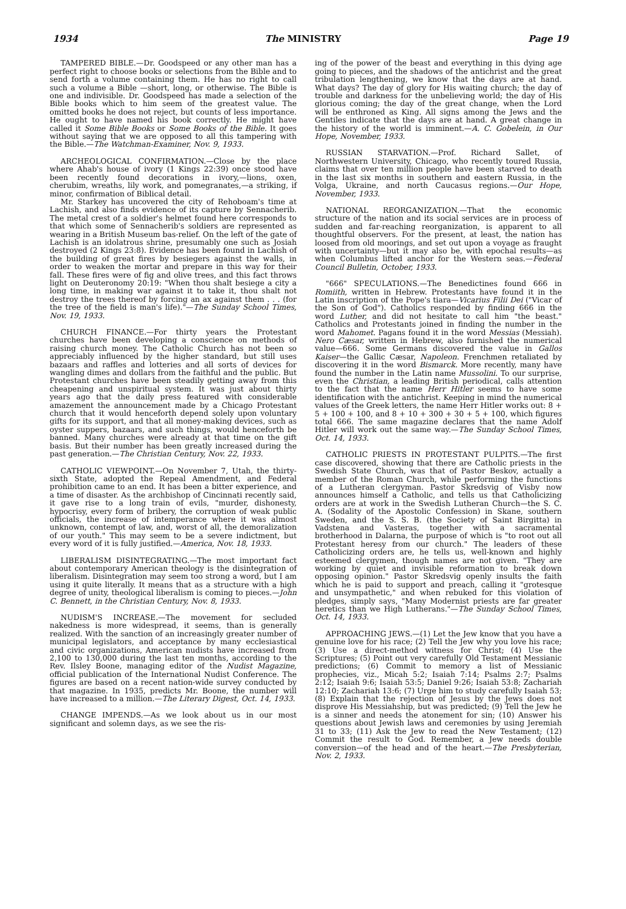1934 The MINISTRY Page 19
TAMPERED BIBLE.—Dr. Goodspeed or any other man has a perfect right to choose books or selections from the Bible and to send forth a volume containing them. He has no right to call such a volume a Bible —short, long, or otherwise. The Bible is one and indivisible. Dr. Goodspeed has made a selection of the Bible books which to him seem of the greatest value. The omitted books he does not reject, but counts of less importance. He ought to have named his book correctly. He might have called it Some Bible Books or Some Books of the Bible. It goes without saying that we are opposed to all this tampering with the Bible.—The Watchman-Examiner, Nov. 9, 1933.
ARCHEOLOGICAL CONFIRMATION.—Close by the place where Ahab's house of ivory (1 Kings 22:39) once stood have been recently found decorations in ivory,—lions, oxen, cherubim, wreaths, lily work, and pomegranates,—a striking, if minor, confirmation of Biblical detail.
Mr. Starkey has uncovered the city of Rehoboam's time at Lachish, and also finds evidence of its capture by Sennacherib. The metal crest of a soldier's helmet found here corresponds to that which some of Sennacherib's soldiers are represented as wearing in a British Museum bas-relief. On the left of the gate of Lachish is an idolatrous shrine, presumably one such as Josiah destroyed (2 Kings 23:8). Evidence has been found in Lachish of the building of great fires by besiegers against the walls, in order to weaken the mortar and prepare in this way for their fall. These fires were of fig and olive trees, and this fact throws light on Deuteronomy 20:19: "When thou shalt besiege a city a long time, in making war against it to take it, thou shalt not destroy the trees thereof by forcing an ax against them . . . (for the tree of the field is man's life)."—The Sunday School Times, Nov. 19, 1933.
CHURCH FINANCE.—For thirty years the Protestant churches have been developing a conscience on methods of raising church money. The Catholic Church has not been so appreciably influenced by the higher standard, but still uses bazaars and raffles and lotteries and all sorts of devices for wangling dimes and dollars from the faithful and the public. But Protestant churches have been steadily getting away from this cheapening and unspiritual system. It was just about thirty years ago that the daily press featured with considerable amazement the announcement made by a Chicago Protestant church that it would henceforth depend solely upon voluntary gifts for its support, and that all money-making devices, such as oyster suppers, bazaars, and such things, would henceforth be banned. Many churches were already at that time on the gift basis. But their number has been greatly increased during the past generation.—The Christian Century, Nov. 22, 1933.
CATHOLIC VIEWPOINT.—On November 7, Utah, the thirty-sixth State, adopted the Repeal Amendment, and Federal prohibition came to an end. It has been a bitter experience, and a time of disaster. As the archbishop of Cincinnati recently said, it gave rise to a long train of evils, "murder, dishonesty, hypocrisy, every form of bribery, the corruption of weak public officials, the increase of intemperance where it was almost unknown, contempt of law, and, worst of all, the demoralization of our youth." This may seem to be a severe indictment, but every word of it is fully justified.—America, Nov. 18, 1933.
LIBERALISM DISINTEGRATING.—The most important fact about contemporary American theology is the disintegration of liberalism. Disintegration may seem too strong a word, but I am using it quite literally. It means that as a structure with a high degree of unity, theological liberalism is coming to pieces.—John C. Bennett, in the Christian Century, Nov. 8, 1933.
NUDISM'S INCREASE.—The movement for secluded nakedness is more widespread, it seems, than is generally realized. With the sanction of an increasingly greater number of municipal legislators, and acceptance by many ecclesiastical and civic organizations, American nudists have increased from 2,100 to 130,000 during the last ten months, according to the Rev. Ilsley Boone, managing editor of the Nudist Magazine, official publication of the International Nudist Conference. The figures are based on a recent nation-wide survey conducted by that magazine. In 1935, predicts Mr. Boone, the number will have increased to a million.—The Literary Digest, Oct. 14, 1933.
CHANGE IMPENDS.—As we look about us in our most significant and solemn days, as we see the ris-
ing of the power of the beast and everything in this dying age going to pieces, and the shadows of the antichrist and the great tribulation lengthening, we know that the days are at hand. What days? The day of glory for His waiting church; the day of trouble and darkness for the unbelieving world; the day of His glorious coming; the day of the great change, when the Lord will be enthroned as King. All signs among the Jews and the Gentiles indicate that the days are at hand. A great change in the history of the world is imminent.—A. C. Gobelein, in Our Hope, November, 1933.
RUSSIAN STARVATION.—Prof. Richard Sallet, of Northwestern University, Chicago, who recently toured Russia, claims that over ten million people have been starved to death in the last six months in southern and eastern Russia, in the Volga, Ukraine, and north Caucasus regions.—Our Hope, November, 1933.
NATIONAL REORGANIZATION.—That the economic structure of the nation and its social services are in process of sudden and far-reaching reorganization, is apparent to all thoughtful observers. For the present, at least, the nation has loosed from old moorings, and set out upon a voyage as fraught with uncertainty—but it may also be, with epochal results—as when Columbus lifted anchor for the Western seas.—Federal Council Bulletin, October, 1933.
"666" SPECULATIONS.—The Benedictines found 666 in Romiith, written in Hebrew. Protestants have found it in the Latin inscription of the Pope's tiara—Vicarius Filii Dei ("Vicar of the Son of God"). Catholics responded by finding 666 in the word Luther, and did not hesitate to call him "the beast." Catholics and Protestants joined in finding the number in the word Mahomet. Pagans found it in the word Messias (Messiah). Nero Cæsar, written in Hebrew, also furnished the numerical value—666. Some Germans discovered the value in Gallos Kaiser—the Gallic Cæsar, Napoleon. Frenchmen retaliated by discovering it in the word Bismarck. More recently, many have found the number in the Latin name Mussolini. To our surprise, even the Christian, a leading British periodical, calls attention to the fact that the name Herr Hitler seems to have some identification with the antichrist. Keeping in mind the numerical values of the Greek letters, the name Herr Hitler works out: 8 + 5 + 100 + 100, and 8 + 10 + 300 + 30 + 5 + 100, which figures total 666. The same magazine declares that the name Adolf Hitler will work out the same way.—The Sunday School Times, Oct. 14, 1933.
CATHOLIC PRIESTS IN PROTESTANT PULPITS.—The first case discovered, showing that there are Catholic priests in the Swedish State Church, was that of Pastor Beskov, actually a member of the Roman Church, while performing the functions of a Lutheran clergyman. Pastor Skredsvig of Visby now announces himself a Catholic, and tells us that Catholicizing orders are at work in the Swedish Lutheran Church—the S. C. A. (Sodality of the Apostolic Confession) in Skane, southern Sweden, and the S. S. B. (the Society of Saint Birgitta) in Vadstena and Vasteras, together with a sacramental brotherhood in Dalarna, the purpose of which is "to root out all Protestant heresy from our church." The leaders of these Catholicizing orders are, he tells us, well-known and highly esteemed clergymen, though names are not given. "They are working by quiet and invisible reformation to break down opposing opinion." Pastor Skredsvig openly insults the faith which he is paid to support and preach, calling it "grotesque and unsympathetic," and when rebuked for this violation of pledges, simply says, "Many Modernist priests are far greater heretics than we High Lutherans."—The Sunday School Times, Oct. 14, 1933.
APPROACHING JEWS.—(1) Let the Jew know that you have a genuine love for his race; (2) Tell the Jew why you love his race; (3) Use a direct-method witness for Christ; (4) Use the Scriptures; (5) Point out very carefully Old Testament Messianic predictions; (6) Commit to memory a list of Messianic prophecies, viz., Micah 5:2; Isaiah 7:14; Psalms 2:7; Psalms 2:12; Isaiah 9:6; Isaiah 53:5; Daniel 9:26; Isaiah 53:8; Zachariah 12:10; Zachariah 13:6; (7) Urge him to study carefully Isaiah 53; (8) Explain that the rejection of Jesus by the Jews does not disprove His Messiahship, but was predicted; (9) Tell the Jew he is a sinner and needs the atonement for sin; (10) Answer his questions about Jewish laws and ceremonies by using Jeremiah 31 to 33; (11) Ask the Jew to read the New Testament; (12) Commit the result to God. Remember, a Jew needs double conversion—of the head and of the heart.—The Presbyterian, Nov. 2, 1933.